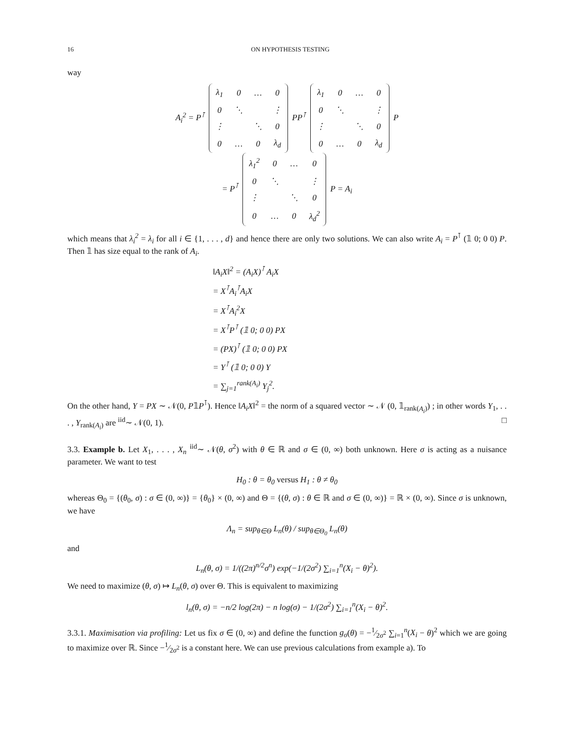16 ON HYPOTHESIS TESTING
way
A<sub>i</sub><sup>2</sup> = P<sup>⊺</sup>
| λ<sub>1</sub> | 0 | … | 0 |
| 0 | ⋱ | | ⋮ |
| ⋮ | | ⋱ | 0 |
| 0 | … | 0 | λ<sub>d</sub> |
PP<sup>⊺</sup>
| λ<sub>1</sub> | 0 | … | 0 |
| 0 | ⋱ | | ⋮ |
| ⋮ | | ⋱ | 0 |
| 0 | … | 0 | λ<sub>d</sub> |
P
= P<sup>⊺</sup>
| λ<sub>1</sub><sup>2</sup> | 0 | … | 0 |
| 0 | ⋱ | | ⋮ |
| ⋮ | | ⋱ | 0 |
| 0 | … | 0 | λ<sub>d</sub><sup>2</sup> |
P = A<sub>i</sub>
which means that λ<sub>i</sub><sup>2</sup> = λ<sub>i</sub> for all i ∈ {1, . . . , d} and hence there are only two solutions. We can also write A<sub>i</sub> = P<sup>⊺</sup> (𝟙 0; 0 0) P. Then 𝟙 has size equal to the rank of A<sub>i</sub>.
‖A<sub>i</sub>X‖<sup>2</sup> = (A<sub>i</sub>X)<sup>⊺</sup> A<sub>i</sub>X
= X<sup>⊺</sup>A<sub>i</sub><sup>⊺</sup>A<sub>i</sub>X
= X<sup>⊺</sup>A<sub>i</sub><sup>2</sup>X
= X<sup>⊺</sup>P<sup>⊺</sup> (𝟙 0; 0 0) PX
= (PX)<sup>⊺</sup> (𝟙 0; 0 0) PX
= Y<sup>⊺</sup> (𝟙 0; 0 0) Y
= ∑<sub>j=1</sub><sup>rank(A<sub>i</sub>)</sup> Y<sub>j</sub><sup>2</sup>.
On the other hand, Y = PX ∼ 𝒩(0, P𝟙P<sup>⊺</sup>). Hence ‖A<sub>i</sub>X‖<sup>2</sup> = the norm of a squared vector ∼ 𝒩 (0, 𝟙<sub>rank(A<sub>i</sub>)</sub>) ; in other words Y<sub>1</sub>, . . . , Y<sub>rank(A<sub>i</sub>)</sub> are <sup>iid</sup>∼ 𝒩(0, 1). □
3.3. Example b. Let X<sub>1</sub>, . . . , X<sub>n</sub> <sup>iid</sup>∼ 𝒩(θ, σ<sup>2</sup>) with θ ∈ ℝ and σ ∈ (0, ∞) both unknown. Here σ is acting as a nuisance parameter. We want to test
H<sub>0</sub> : θ = θ<sub>0</sub> versus H<sub>1</sub> : θ ≠ θ<sub>0</sub>
whereas Θ<sub>0</sub> = {(θ<sub>0</sub>, σ) : σ ∈ (0, ∞)} = {θ<sub>0</sub>} × (0, ∞) and Θ = {(θ, σ) : θ ∈ ℝ and σ ∈ (0, ∞)} = ℝ × (0, ∞). Since σ is unknown, we have
Λ<sub>n</sub> = sup<sub>θ∈Θ</sub> L<sub>n</sub>(θ) / sup<sub>θ∈Θ<sub>0</sub></sub> L<sub>n</sub>(θ)
and
L<sub>n</sub>(θ, σ) = 1/((2π)<sup>n/2</sup>σ<sup>n</sup>) exp(−1/(2σ<sup>2</sup>) ∑<sub>i=1</sub><sup>n</sup>(X<sub>i</sub> − θ)<sup>2</sup>).
We need to maximize (θ, σ) ↦ L<sub>n</sub>(θ, σ) over Θ. This is equivalent to maximizing
l<sub>n</sub>(θ, σ) = −n/2 log(2π) − n log(σ) − 1/(2σ<sup>2</sup>) ∑<sub>i=1</sub><sup>n</sup>(X<sub>i</sub> − θ)<sup>2</sup>.
3.3.1. Maximisation via profiling: Let us fix σ ∈ (0, ∞) and define the function g<sub>σ</sub>(θ) = −1⁄2σ<sup>2</sup> ∑<sub>i=1</sub><sup>n</sup>(X<sub>i</sub> − θ)<sup>2</sup> which we are going to maximize over ℝ. Since −1⁄2σ<sup>2</sup> is a constant here. We can use previous calculations from example a). To